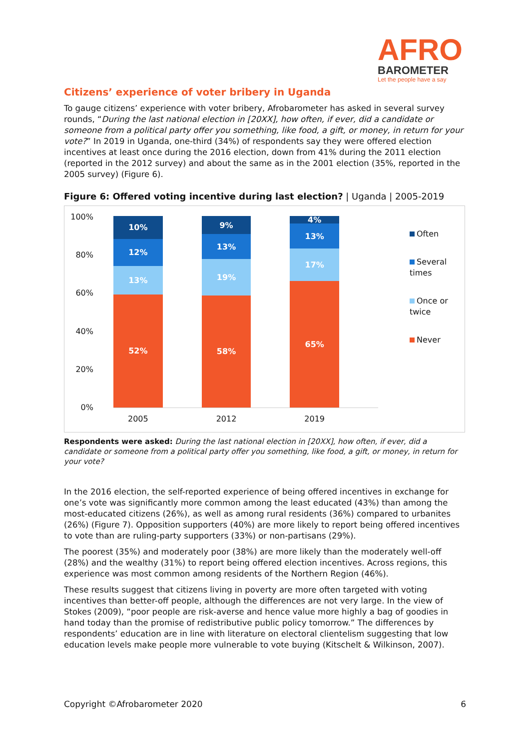AFRO
BAROMETER
Let the people have a say
Citizens’ experience of voter bribery in Uganda
To gauge citizens’ experience with voter bribery, Afrobarometer has asked in several survey rounds, “During the last national election in [20XX], how often, if ever, did a candidate or someone from a political party offer you something, like food, a gift, or money, in return for your vote?” In 2019 in Uganda, one-third (34%) of respondents say they were offered election incentives at least once during the 2016 election, down from 41% during the 2011 election (reported in the 2012 survey) and about the same as in the 2001 election (35%, reported in the 2005 survey) (Figure 6).
Figure 6: Offered voting incentive during last election? | Uganda | 2005-2019
100%
80%
60%
40%
20%
0%
10%
12%
13%
52%
9%
13%
19%
58%
4%
13%
17%
65%
2005 2012 2019
Often
Several times
Once or twice
Never
Respondents were asked: During the last national election in [20XX], how often, if ever, did a candidate or someone from a political party offer you something, like food, a gift, or money, in return for your vote?
In the 2016 election, the self-reported experience of being offered incentives in exchange for one’s vote was significantly more common among the least educated (43%) than among the most-educated citizens (26%), as well as among rural residents (36%) compared to urbanites (26%) (Figure 7). Opposition supporters (40%) are more likely to report being offered incentives to vote than are ruling-party supporters (33%) or non-partisans (29%).
The poorest (35%) and moderately poor (38%) are more likely than the moderately well-off (28%) and the wealthy (31%) to report being offered election incentives. Across regions, this experience was most common among residents of the Northern Region (46%).
These results suggest that citizens living in poverty are more often targeted with voting incentives than better-off people, although the differences are not very large. In the view of Stokes (2009), “poor people are risk-averse and hence value more highly a bag of goodies in hand today than the promise of redistributive public policy tomorrow.” The differences by respondents’ education are in line with literature on electoral clientelism suggesting that low education levels make people more vulnerable to vote buying (Kitschelt & Wilkinson, 2007).
Copyright ©Afrobarometer 2020 6